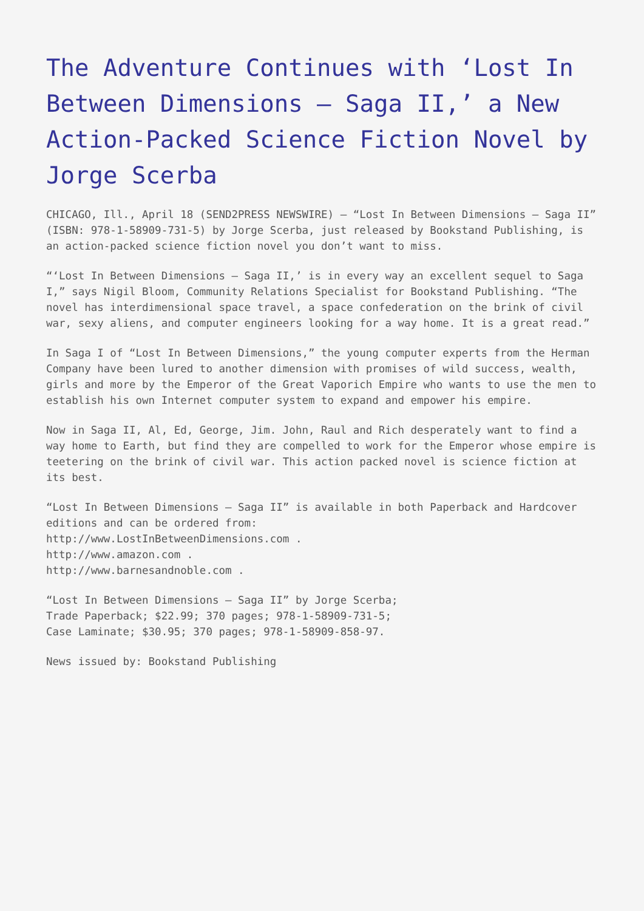The Adventure Continues with ‘Lost In Between Dimensions – Saga II,’ a New Action-Packed Science Fiction Novel by Jorge Scerba
CHICAGO, Ill., April 18 (SEND2PRESS NEWSWIRE) – “Lost In Between Dimensions – Saga II” (ISBN: 978-1-58909-731-5) by Jorge Scerba, just released by Bookstand Publishing, is an action-packed science fiction novel you don’t want to miss.
“‘Lost In Between Dimensions – Saga II,’ is in every way an excellent sequel to Saga I,” says Nigil Bloom, Community Relations Specialist for Bookstand Publishing. “The novel has interdimensional space travel, a space confederation on the brink of civil war, sexy aliens, and computer engineers looking for a way home. It is a great read.”
In Saga I of “Lost In Between Dimensions,” the young computer experts from the Herman Company have been lured to another dimension with promises of wild success, wealth, girls and more by the Emperor of the Great Vaporich Empire who wants to use the men to establish his own Internet computer system to expand and empower his empire.
Now in Saga II, Al, Ed, George, Jim. John, Raul and Rich desperately want to find a way home to Earth, but find they are compelled to work for the Emperor whose empire is teetering on the brink of civil war. This action packed novel is science fiction at its best.
“Lost In Between Dimensions – Saga II” is available in both Paperback and Hardcover editions and can be ordered from:
http://www.LostInBetweenDimensions.com .
http://www.amazon.com .
http://www.barnesandnoble.com .
“Lost In Between Dimensions – Saga II” by Jorge Scerba;
Trade Paperback; $22.99; 370 pages; 978-1-58909-731-5;
Case Laminate; $30.95; 370 pages; 978-1-58909-858-97.
News issued by: Bookstand Publishing